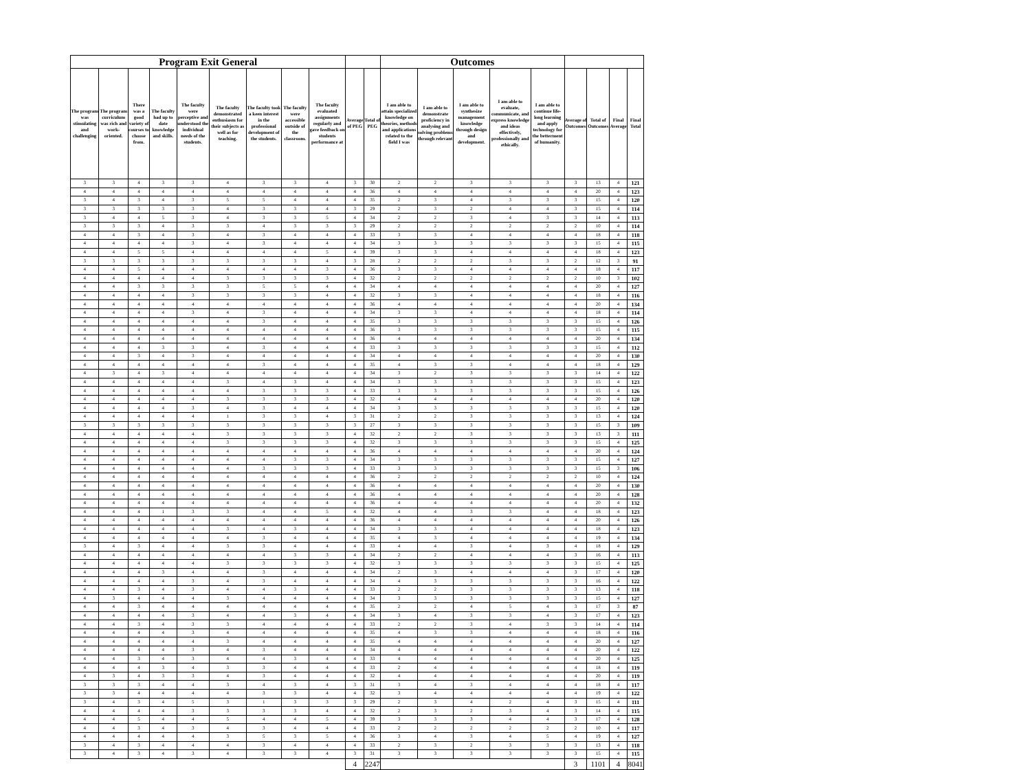| Program Exit General | | | | | | | | | | | Outcomes | | | | | | | | |
| --- | --- | --- | --- | --- | --- | --- | --- | --- | --- | --- | --- | --- | --- | --- | --- | --- | --- | --- | --- |
| The program was stimulating and challenging | The program curriculum was rich and work-oriented. | There was a good variety of courses to choose from. | The faculty had up to date knowledge and skills. | The faculty were perceptive and understood the individual needs of the students. | The faculty demonstrated enthusiasm for their subjects as well as for teaching. | The faculty took a keen interest in the professional development of the students. | The faculty were accessible outside of the classroom. | The faculty evaluated assignments regularly and gave feedback on students performance at | Average of PEG | Total of PEG | I am able to attain specialized knowledge on theories, methods and applications related to the field I was | I am able to demonstrate proficiency in analysing and solving problems through relevant | I am able to synthesize management knowledge through design and development. | I am able to evaluate, communicate, and express knowledge and ideas effectively, professionally and ethically. | I am able to continue life-long learning and apply technology for the betterment of humanity. | Average of Outcomes | Total of Outcomes | Final Average | Final Total |
| 3 | 3 | 4 | 3 | 3 | 4 | 3 | 3 | 4 | 3 | 30 | 2 | 2 | 3 | 3 | 3 | 3 | 13 | 4 | 121 |
| 4 | 4 | 4 | 4 | 4 | 4 | 4 | 4 | 4 | 4 | 36 | 4 | 4 | 4 | 4 | 4 | 4 | 20 | 4 | 123 |
| 3 | 4 | 3 | 4 | 3 | 5 | 5 | 4 | 4 | 4 | 35 | 2 | 3 | 4 | 3 | 3 | 3 | 15 | 4 | 120 |
| 3 | 3 | 3 | 3 | 3 | 4 | 3 | 3 | 4 | 3 | 29 | 2 | 3 | 2 | 4 | 4 | 3 | 15 | 4 | 114 |
| 3 | 4 | 4 | 5 | 3 | 4 | 3 | 3 | 5 | 4 | 34 | 2 | 2 | 3 | 4 | 3 | 3 | 14 | 4 | 113 |
| 3 | 3 | 3 | 4 | 3 | 3 | 4 | 3 | 3 | 3 | 29 | 2 | 2 | 2 | 2 | 2 | 2 | 10 | 4 | 114 |
| 4 | 4 | 3 | 4 | 3 | 4 | 3 | 4 | 4 | 4 | 33 | 3 | 3 | 4 | 4 | 4 | 4 | 18 | 4 | 118 |
| 4 | 4 | 4 | 4 | 3 | 4 | 3 | 4 | 4 | 4 | 34 | 3 | 3 | 3 | 3 | 3 | 3 | 15 | 4 | 115 |
| 4 | 4 | 5 | 5 | 4 | 4 | 4 | 4 | 5 | 4 | 39 | 3 | 3 | 4 | 4 | 4 | 4 | 18 | 4 | 123 |
| 3 | 3 | 3 | 3 | 3 | 3 | 3 | 3 | 4 | 3 | 28 | 2 | 2 | 2 | 3 | 3 | 2 | 12 | 3 | 91 |
| 4 | 4 | 5 | 4 | 4 | 4 | 4 | 4 | 3 | 4 | 36 | 3 | 3 | 4 | 4 | 4 | 4 | 18 | 4 | 117 |
| 4 | 4 | 4 | 4 | 4 | 3 | 3 | 3 | 3 | 4 | 32 | 2 | 2 | 2 | 2 | 2 | 2 | 10 | 3 | 102 |
| 4 | 4 | 3 | 3 | 3 | 3 | 5 | 5 | 4 | 4 | 34 | 4 | 4 | 4 | 4 | 4 | 4 | 20 | 4 | 127 |
| 4 | 4 | 4 | 4 | 3 | 3 | 3 | 3 | 4 | 4 | 32 | 3 | 3 | 4 | 4 | 4 | 4 | 18 | 4 | 116 |
| 4 | 4 | 4 | 4 | 4 | 4 | 4 | 4 | 4 | 4 | 36 | 4 | 4 | 4 | 4 | 4 | 4 | 20 | 4 | 134 |
| 4 | 4 | 4 | 4 | 3 | 4 | 3 | 4 | 4 | 4 | 34 | 3 | 3 | 4 | 4 | 4 | 4 | 18 | 4 | 114 |
| 4 | 4 | 4 | 4 | 4 | 4 | 3 | 4 | 4 | 4 | 35 | 3 | 3 | 3 | 3 | 3 | 3 | 15 | 4 | 126 |
| 4 | 4 | 4 | 4 | 4 | 4 | 4 | 4 | 4 | 4 | 36 | 3 | 3 | 3 | 3 | 3 | 3 | 15 | 4 | 115 |
| 4 | 4 | 4 | 4 | 4 | 4 | 4 | 4 | 4 | 4 | 36 | 4 | 4 | 4 | 4 | 4 | 4 | 20 | 4 | 134 |
| 4 | 4 | 4 | 3 | 3 | 4 | 3 | 4 | 4 | 4 | 33 | 3 | 3 | 3 | 3 | 3 | 3 | 15 | 4 | 112 |
| 4 | 4 | 3 | 4 | 3 | 4 | 4 | 4 | 4 | 4 | 34 | 4 | 4 | 4 | 4 | 4 | 4 | 20 | 4 | 130 |
| 4 | 4 | 4 | 4 | 4 | 4 | 3 | 4 | 4 | 4 | 35 | 4 | 3 | 3 | 4 | 4 | 4 | 18 | 4 | 129 |
| 4 | 3 | 4 | 3 | 4 | 4 | 4 | 4 | 4 | 4 | 34 | 3 | 2 | 3 | 3 | 3 | 3 | 14 | 4 | 122 |
| 4 | 4 | 4 | 4 | 4 | 3 | 4 | 3 | 4 | 4 | 34 | 3 | 3 | 3 | 3 | 3 | 3 | 15 | 4 | 123 |
| 4 | 4 | 4 | 4 | 4 | 4 | 3 | 3 | 3 | 4 | 33 | 3 | 3 | 3 | 3 | 3 | 3 | 15 | 4 | 126 |
| 4 | 4 | 4 | 4 | 4 | 3 | 3 | 3 | 3 | 4 | 32 | 4 | 4 | 4 | 4 | 4 | 4 | 20 | 4 | 120 |
| 4 | 4 | 4 | 4 | 3 | 4 | 3 | 4 | 4 | 4 | 34 | 3 | 3 | 3 | 3 | 3 | 3 | 15 | 4 | 120 |
| 4 | 4 | 4 | 4 | 4 | 1 | 3 | 3 | 4 | 3 | 31 | 2 | 2 | 3 | 3 | 3 | 3 | 13 | 4 | 124 |
| 3 | 3 | 3 | 3 | 3 | 3 | 3 | 3 | 3 | 3 | 27 | 3 | 3 | 3 | 3 | 3 | 3 | 15 | 3 | 109 |
| 4 | 4 | 4 | 4 | 4 | 3 | 3 | 3 | 3 | 4 | 32 | 2 | 2 | 3 | 3 | 3 | 3 | 13 | 3 | 111 |
| 4 | 4 | 4 | 4 | 4 | 3 | 3 | 3 | 3 | 4 | 32 | 3 | 3 | 3 | 3 | 3 | 3 | 15 | 4 | 125 |
| 4 | 4 | 4 | 4 | 4 | 4 | 4 | 4 | 4 | 4 | 36 | 4 | 4 | 4 | 4 | 4 | 4 | 20 | 4 | 124 |
| 4 | 4 | 4 | 4 | 4 | 4 | 4 | 3 | 3 | 4 | 34 | 3 | 3 | 3 | 3 | 3 | 3 | 15 | 4 | 127 |
| 4 | 4 | 4 | 4 | 4 | 4 | 3 | 3 | 3 | 4 | 33 | 3 | 3 | 3 | 3 | 3 | 3 | 15 | 3 | 106 |
| 4 | 4 | 4 | 4 | 4 | 4 | 4 | 4 | 4 | 4 | 36 | 2 | 2 | 2 | 2 | 2 | 2 | 10 | 4 | 124 |
| 4 | 4 | 4 | 4 | 4 | 4 | 4 | 4 | 4 | 4 | 36 | 4 | 4 | 4 | 4 | 4 | 4 | 20 | 4 | 130 |
| 4 | 4 | 4 | 4 | 4 | 4 | 4 | 4 | 4 | 4 | 36 | 4 | 4 | 4 | 4 | 4 | 4 | 20 | 4 | 128 |
| 4 | 4 | 4 | 4 | 4 | 4 | 4 | 4 | 4 | 4 | 36 | 4 | 4 | 4 | 4 | 4 | 4 | 20 | 4 | 132 |
| 4 | 4 | 4 | 1 | 3 | 3 | 4 | 4 | 5 | 4 | 32 | 4 | 4 | 3 | 3 | 4 | 4 | 18 | 4 | 123 |
| 4 | 4 | 4 | 4 | 4 | 4 | 4 | 4 | 4 | 4 | 36 | 4 | 4 | 4 | 4 | 4 | 4 | 20 | 4 | 126 |
| 4 | 4 | 4 | 4 | 4 | 3 | 4 | 3 | 4 | 4 | 34 | 3 | 3 | 4 | 4 | 4 | 4 | 18 | 4 | 123 |
| 4 | 4 | 4 | 4 | 4 | 4 | 3 | 4 | 4 | 4 | 35 | 4 | 3 | 4 | 4 | 4 | 4 | 19 | 4 | 134 |
| 3 | 4 | 3 | 4 | 4 | 3 | 3 | 4 | 4 | 4 | 33 | 4 | 4 | 3 | 4 | 3 | 4 | 18 | 4 | 129 |
| 4 | 4 | 4 | 4 | 4 | 4 | 4 | 3 | 3 | 4 | 34 | 2 | 2 | 4 | 4 | 4 | 3 | 16 | 4 | 113 |
| 4 | 4 | 4 | 4 | 4 | 3 | 3 | 3 | 3 | 4 | 32 | 3 | 3 | 3 | 3 | 3 | 3 | 15 | 4 | 125 |
| 4 | 4 | 4 | 3 | 4 | 4 | 3 | 4 | 4 | 4 | 34 | 2 | 3 | 4 | 4 | 4 | 3 | 17 | 4 | 120 |
| 4 | 4 | 4 | 4 | 3 | 4 | 3 | 4 | 4 | 4 | 34 | 4 | 3 | 3 | 3 | 3 | 3 | 16 | 4 | 122 |
| 4 | 4 | 3 | 4 | 3 | 4 | 4 | 3 | 4 | 4 | 33 | 2 | 2 | 3 | 3 | 3 | 3 | 13 | 4 | 118 |
| 4 | 3 | 4 | 4 | 4 | 3 | 4 | 4 | 4 | 4 | 34 | 3 | 3 | 3 | 3 | 3 | 3 | 15 | 4 | 127 |
| 4 | 4 | 3 | 4 | 4 | 4 | 4 | 4 | 4 | 4 | 35 | 2 | 2 | 4 | 5 | 4 | 3 | 17 | 3 | 87 |
| 4 | 4 | 4 | 4 | 3 | 4 | 4 | 3 | 4 | 4 | 34 | 3 | 4 | 3 | 3 | 4 | 3 | 17 | 4 | 123 |
| 4 | 4 | 3 | 4 | 3 | 3 | 4 | 4 | 4 | 4 | 33 | 2 | 2 | 3 | 4 | 3 | 3 | 14 | 4 | 114 |
| 4 | 4 | 4 | 4 | 3 | 4 | 4 | 4 | 4 | 4 | 35 | 4 | 3 | 3 | 4 | 4 | 4 | 18 | 4 | 116 |
| 4 | 4 | 4 | 4 | 4 | 3 | 4 | 4 | 4 | 4 | 35 | 4 | 4 | 4 | 4 | 4 | 4 | 20 | 4 | 127 |
| 4 | 4 | 4 | 4 | 3 | 4 | 3 | 4 | 4 | 4 | 34 | 4 | 4 | 4 | 4 | 4 | 4 | 20 | 4 | 122 |
| 4 | 4 | 3 | 4 | 3 | 4 | 4 | 3 | 4 | 4 | 33 | 4 | 4 | 4 | 4 | 4 | 4 | 20 | 4 | 125 |
| 4 | 4 | 4 | 3 | 4 | 3 | 3 | 4 | 4 | 4 | 33 | 2 | 4 | 4 | 4 | 4 | 4 | 18 | 4 | 119 |
| 4 | 3 | 4 | 3 | 3 | 4 | 3 | 4 | 4 | 4 | 32 | 4 | 4 | 4 | 4 | 4 | 4 | 20 | 4 | 119 |
| 3 | 3 | 3 | 4 | 4 | 3 | 4 | 3 | 4 | 3 | 31 | 3 | 4 | 3 | 4 | 4 | 4 | 18 | 4 | 117 |
| 3 | 3 | 4 | 4 | 4 | 4 | 3 | 3 | 4 | 4 | 32 | 3 | 4 | 4 | 4 | 4 | 4 | 19 | 4 | 122 |
| 3 | 4 | 3 | 4 | 5 | 3 | 1 | 3 | 3 | 3 | 29 | 2 | 3 | 4 | 2 | 4 | 3 | 15 | 4 | 111 |
| 4 | 4 | 4 | 4 | 3 | 3 | 3 | 3 | 4 | 4 | 32 | 2 | 3 | 2 | 3 | 4 | 3 | 14 | 4 | 115 |
| 4 | 4 | 5 | 4 | 4 | 5 | 4 | 4 | 5 | 4 | 39 | 3 | 3 | 3 | 4 | 4 | 3 | 17 | 4 | 128 |
| 4 | 4 | 3 | 4 | 3 | 4 | 3 | 4 | 4 | 4 | 33 | 2 | 2 | 2 | 2 | 2 | 2 | 10 | 4 | 117 |
| 4 | 4 | 4 | 4 | 4 | 3 | 5 | 3 | 5 | 4 | 36 | 3 | 4 | 3 | 4 | 5 | 4 | 19 | 4 | 127 |
| 3 | 4 | 3 | 4 | 4 | 4 | 3 | 4 | 4 | 4 | 33 | 2 | 3 | 2 | 3 | 3 | 3 | 13 | 4 | 118 |
| 3 | 4 | 3 | 4 | 3 | 4 | 3 | 3 | 4 | 3 | 31 | 3 | 3 | 3 | 3 | 3 | 3 | 15 | 4 | 115 |
| | | | | | | | | | 4 | 2247 | | | | | | 3 | 1101 | 4 | 8041 |